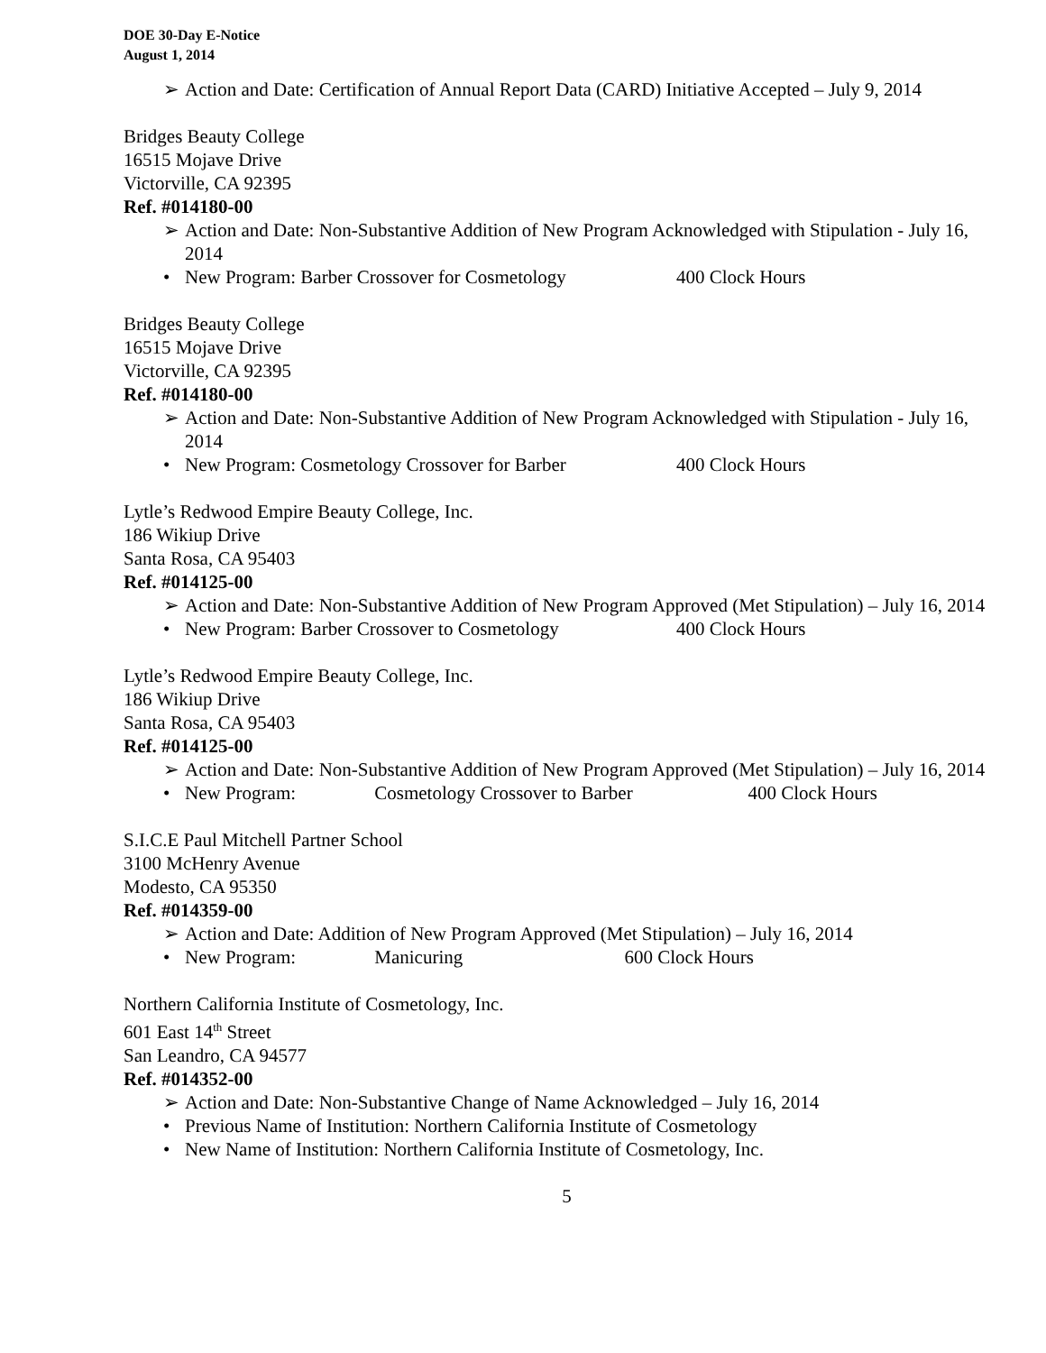DOE 30-Day E-Notice
August 1, 2014
➢ Action and Date: Certification of Annual Report Data (CARD) Initiative Accepted – July 9, 2014
Bridges Beauty College
16515 Mojave Drive
Victorville, CA 92395
Ref. #014180-00
➢ Action and Date: Non-Substantive Addition of New Program Acknowledged with Stipulation - July 16, 2014
• New Program: Barber Crossover for Cosmetology 400 Clock Hours
Bridges Beauty College
16515 Mojave Drive
Victorville, CA 92395
Ref. #014180-00
➢ Action and Date: Non-Substantive Addition of New Program Acknowledged with Stipulation - July 16, 2014
• New Program: Cosmetology Crossover for Barber 400 Clock Hours
Lytle’s Redwood Empire Beauty College, Inc.
186 Wikiup Drive
Santa Rosa, CA 95403
Ref. #014125-00
➢ Action and Date: Non-Substantive Addition of New Program Approved (Met Stipulation) – July 16, 2014
• New Program: Barber Crossover to Cosmetology 400 Clock Hours
Lytle’s Redwood Empire Beauty College, Inc.
186 Wikiup Drive
Santa Rosa, CA 95403
Ref. #014125-00
➢ Action and Date: Non-Substantive Addition of New Program Approved (Met Stipulation) – July 16, 2014
• New Program: Cosmetology Crossover to Barber 400 Clock Hours
S.I.C.E Paul Mitchell Partner School
3100 McHenry Avenue
Modesto, CA 95350
Ref. #014359-00
➢ Action and Date: Addition of New Program Approved (Met Stipulation) – July 16, 2014
• New Program: Manicuring 600 Clock Hours
Northern California Institute of Cosmetology, Inc.
601 East 14<sup>th</sup> Street
San Leandro, CA 94577
Ref. #014352-00
➢ Action and Date: Non-Substantive Change of Name Acknowledged – July 16, 2014
• Previous Name of Institution: Northern California Institute of Cosmetology
• New Name of Institution: Northern California Institute of Cosmetology, Inc.
5